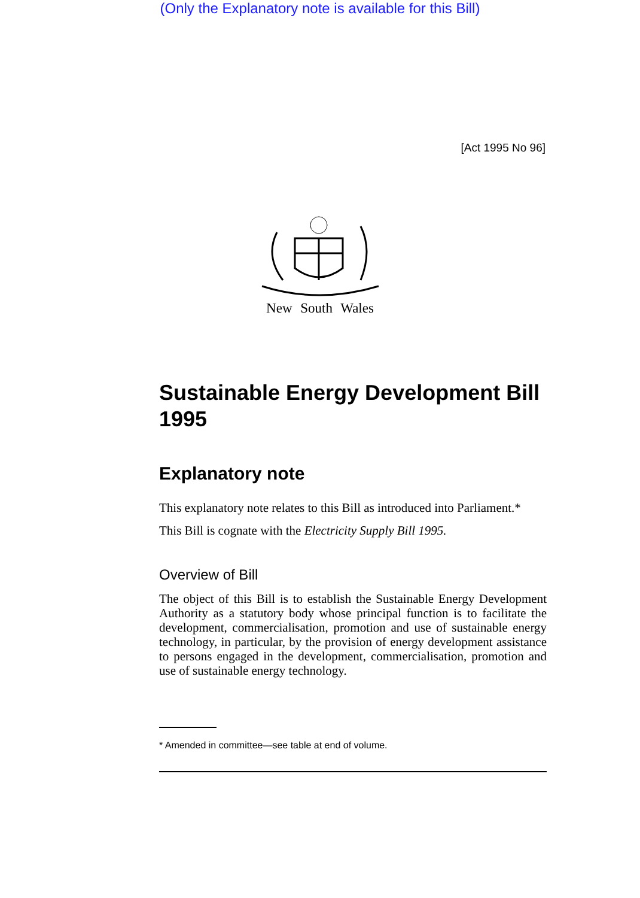(Only the Explanatory note is available for this Bill)
[Act 1995 No 96]
New South Wales
Sustainable Energy Development Bill 1995
Explanatory note
This explanatory note relates to this Bill as introduced into Parliament.*
This Bill is cognate with the Electricity Supply Bill 1995.
Overview of Bill
The object of this Bill is to establish the Sustainable Energy Development Authority as a statutory body whose principal function is to facilitate the development, commercialisation, promotion and use of sustainable energy technology, in particular, by the provision of energy development assistance to persons engaged in the development, commercialisation, promotion and use of sustainable energy technology.
* Amended in committee—see table at end of volume.